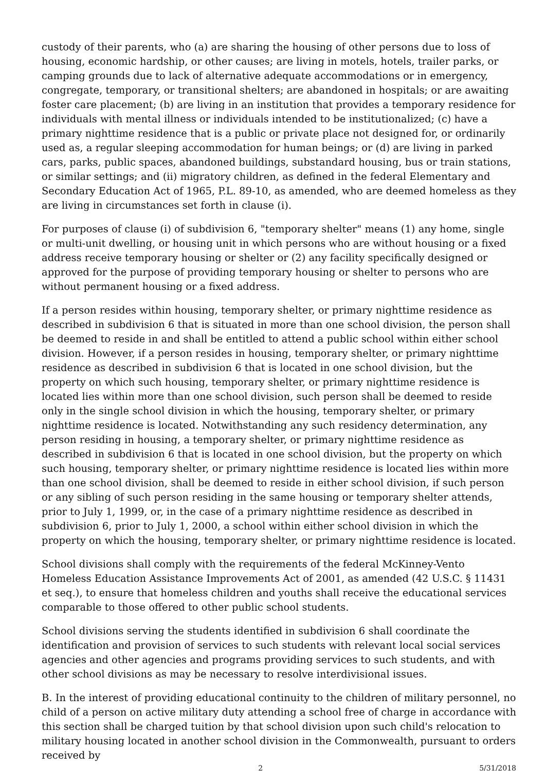custody of their parents, who (a) are sharing the housing of other persons due to loss of housing, economic hardship, or other causes; are living in motels, hotels, trailer parks, or camping grounds due to lack of alternative adequate accommodations or in emergency, congregate, temporary, or transitional shelters; are abandoned in hospitals; or are awaiting foster care placement; (b) are living in an institution that provides a temporary residence for individuals with mental illness or individuals intended to be institutionalized; (c) have a primary nighttime residence that is a public or private place not designed for, or ordinarily used as, a regular sleeping accommodation for human beings; or (d) are living in parked cars, parks, public spaces, abandoned buildings, substandard housing, bus or train stations, or similar settings; and (ii) migratory children, as defined in the federal Elementary and Secondary Education Act of 1965, P.L. 89-10, as amended, who are deemed homeless as they are living in circumstances set forth in clause (i).
For purposes of clause (i) of subdivision 6, "temporary shelter" means (1) any home, single or multi-unit dwelling, or housing unit in which persons who are without housing or a fixed address receive temporary housing or shelter or (2) any facility specifically designed or approved for the purpose of providing temporary housing or shelter to persons who are without permanent housing or a fixed address.
If a person resides within housing, temporary shelter, or primary nighttime residence as described in subdivision 6 that is situated in more than one school division, the person shall be deemed to reside in and shall be entitled to attend a public school within either school division. However, if a person resides in housing, temporary shelter, or primary nighttime residence as described in subdivision 6 that is located in one school division, but the property on which such housing, temporary shelter, or primary nighttime residence is located lies within more than one school division, such person shall be deemed to reside only in the single school division in which the housing, temporary shelter, or primary nighttime residence is located. Notwithstanding any such residency determination, any person residing in housing, a temporary shelter, or primary nighttime residence as described in subdivision 6 that is located in one school division, but the property on which such housing, temporary shelter, or primary nighttime residence is located lies within more than one school division, shall be deemed to reside in either school division, if such person or any sibling of such person residing in the same housing or temporary shelter attends, prior to July 1, 1999, or, in the case of a primary nighttime residence as described in subdivision 6, prior to July 1, 2000, a school within either school division in which the property on which the housing, temporary shelter, or primary nighttime residence is located.
School divisions shall comply with the requirements of the federal McKinney-Vento Homeless Education Assistance Improvements Act of 2001, as amended (42 U.S.C. § 11431 et seq.), to ensure that homeless children and youths shall receive the educational services comparable to those offered to other public school students.
School divisions serving the students identified in subdivision 6 shall coordinate the identification and provision of services to such students with relevant local social services agencies and other agencies and programs providing services to such students, and with other school divisions as may be necessary to resolve interdivisional issues.
B. In the interest of providing educational continuity to the children of military personnel, no child of a person on active military duty attending a school free of charge in accordance with this section shall be charged tuition by that school division upon such child's relocation to military housing located in another school division in the Commonwealth, pursuant to orders received by
2 5/31/2018